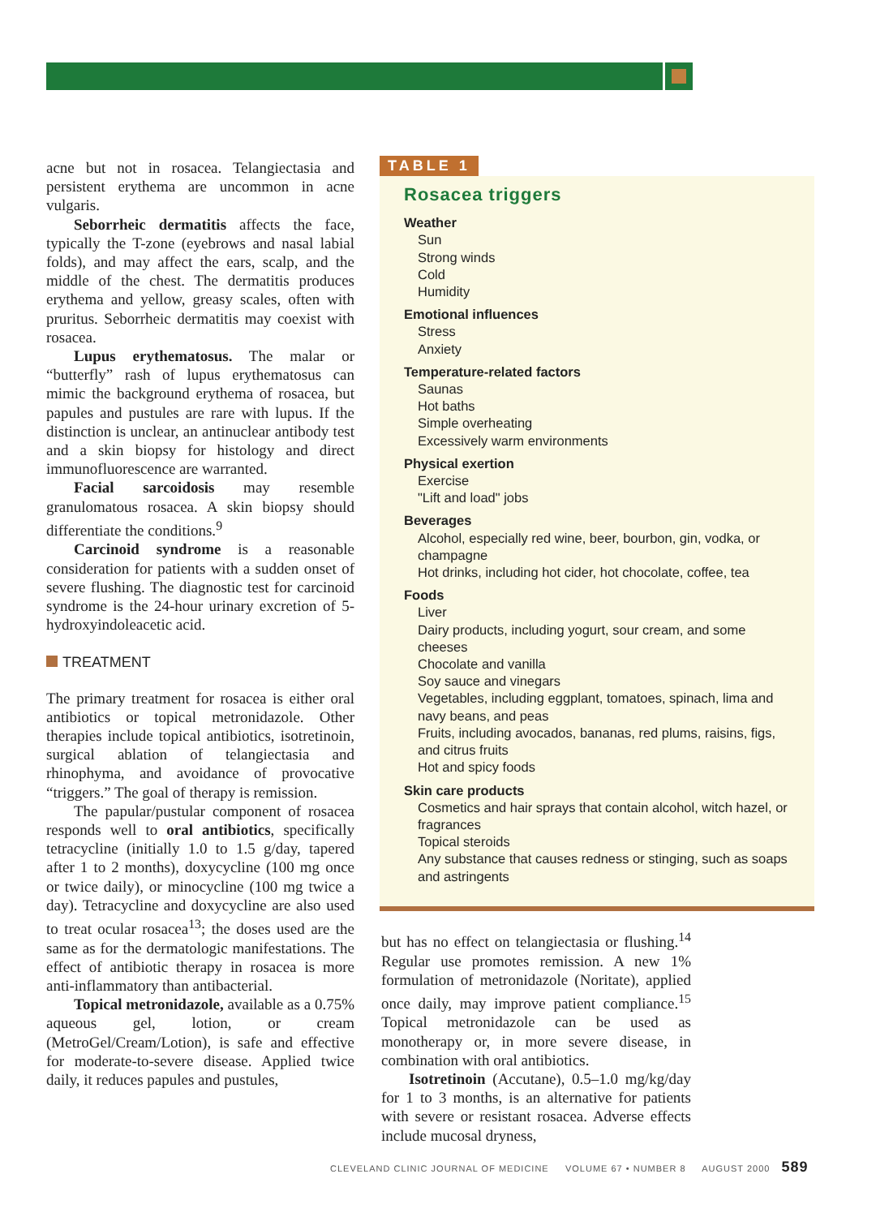acne but not in rosacea. Telangiectasia and persistent erythema are uncommon in acne vulgaris.
Seborrheic dermatitis affects the face, typically the T-zone (eyebrows and nasal labial folds), and may affect the ears, scalp, and the middle of the chest. The dermatitis produces erythema and yellow, greasy scales, often with pruritus. Seborrheic dermatitis may coexist with rosacea.
Lupus erythematosus. The malar or “butterfly” rash of lupus erythematosus can mimic the background erythema of rosacea, but papules and pustules are rare with lupus. If the distinction is unclear, an antinuclear antibody test and a skin biopsy for histology and direct immunofluorescence are warranted.
Facial sarcoidosis may resemble granulomatous rosacea. A skin biopsy should differentiate the conditions.<sup>9</sup>
Carcinoid syndrome is a reasonable consideration for patients with a sudden onset of severe flushing. The diagnostic test for carcinoid syndrome is the 24-hour urinary excretion of 5-hydroxyindoleacetic acid.
TREATMENT
The primary treatment for rosacea is either oral antibiotics or topical metronidazole. Other therapies include topical antibiotics, isotretinoin, surgical ablation of telangiectasia and rhinophyma, and avoidance of provocative “triggers.” The goal of therapy is remission.
The papular/pustular component of rosacea responds well to oral antibiotics, specifically tetracycline (initially 1.0 to 1.5 g/day, tapered after 1 to 2 months), doxycycline (100 mg once or twice daily), or minocycline (100 mg twice a day). Tetracycline and doxycycline are also used to treat ocular rosacea<sup>13</sup>; the doses used are the same as for the dermatologic manifestations. The effect of antibiotic therapy in rosacea is more anti-inflammatory than antibacterial.
Topical metronidazole, available as a 0.75% aqueous gel, lotion, or cream (MetroGel/Cream/Lotion), is safe and effective for moderate-to-severe disease. Applied twice daily, it reduces papules and pustules,
TABLE 1
Rosacea triggers
Weather
Sun
Strong winds
Cold
Humidity
Emotional influences
Stress
Anxiety
Temperature-related factors
Saunas
Hot baths
Simple overheating
Excessively warm environments
Physical exertion
Exercise
"Lift and load" jobs
Beverages
Alcohol, especially red wine, beer, bourbon, gin, vodka, or champagne
Hot drinks, including hot cider, hot chocolate, coffee, tea
Foods
Liver
Dairy products, including yogurt, sour cream, and some cheeses
Chocolate and vanilla
Soy sauce and vinegars
Vegetables, including eggplant, tomatoes, spinach, lima and navy beans, and peas
Fruits, including avocados, bananas, red plums, raisins, figs, and citrus fruits
Hot and spicy foods
Skin care products
Cosmetics and hair sprays that contain alcohol, witch hazel, or fragrances
Topical steroids
Any substance that causes redness or stinging, such as soaps and astringents
but has no effect on telangiectasia or flushing.<sup>14</sup> Regular use promotes remission. A new 1% formulation of metronidazole (Noritate), applied once daily, may improve patient compliance.<sup>15</sup> Topical metronidazole can be used as monotherapy or, in more severe disease, in combination with oral antibiotics.
Isotretinoin (Accutane), 0.5–1.0 mg/kg/day for 1 to 3 months, is an alternative for patients with severe or resistant rosacea. Adverse effects include mucosal dryness,
CLEVELAND CLINIC JOURNAL OF MEDICINE VOLUME 67 • NUMBER 8 AUGUST 2000 589